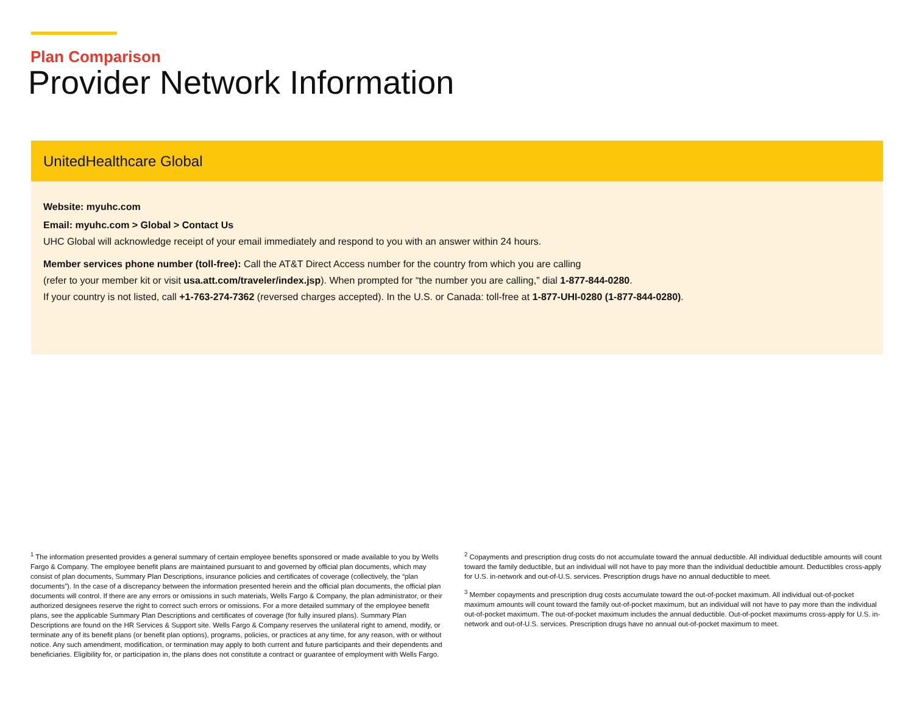Plan Comparison
Provider Network Information
UnitedHealthcare Global
Website: myuhc.com
Email: myuhc.com > Global > Contact Us
UHC Global will acknowledge receipt of your email immediately and respond to you with an answer within 24 hours.
Member services phone number (toll-free): Call the AT&T Direct Access number for the country from which you are calling
(refer to your member kit or visit usa.att.com/traveler/index.jsp). When prompted for “the number you are calling,” dial 1-877-844-0280.
If your country is not listed, call +1-763-274-7362 (reversed charges accepted). In the U.S. or Canada: toll-free at 1-877-UHI-0280 (1-877-844-0280).
<sup>1</sup> The information presented provides a general summary of certain employee benefits sponsored or made available to you by Wells Fargo & Company. The employee benefit plans are maintained pursuant to and governed by official plan documents, which may consist of plan documents, Summary Plan Descriptions, insurance policies and certificates of coverage (collectively, the “plan documents”). In the case of a discrepancy between the information presented herein and the official plan documents, the official plan documents will control. If there are any errors or omissions in such materials, Wells Fargo & Company, the plan administrator, or their authorized designees reserve the right to correct such errors or omissions. For a more detailed summary of the employee benefit plans, see the applicable Summary Plan Descriptions and certificates of coverage (for fully insured plans). Summary Plan Descriptions are found on the HR Services & Support site. Wells Fargo & Company reserves the unilateral right to amend, modify, or terminate any of its benefit plans (or benefit plan options), programs, policies, or practices at any time, for any reason, with or without notice. Any such amendment, modification, or termination may apply to both current and future participants and their dependents and beneficiaries. Eligibility for, or participation in, the plans does not constitute a contract or guarantee of employment with Wells Fargo.
<sup>2</sup> Copayments and prescription drug costs do not accumulate toward the annual deductible. All individual deductible amounts will count toward the family deductible, but an individual will not have to pay more than the individual deductible amount. Deductibles cross-apply for U.S. in-network and out-of-U.S. services. Prescription drugs have no annual deductible to meet.
<sup>3</sup> Member copayments and prescription drug costs accumulate toward the out-of-pocket maximum. All individual out-of-pocket maximum amounts will count toward the family out-of-pocket maximum, but an individual will not have to pay more than the individual out-of-pocket maximum. The out-of-pocket maximum includes the annual deductible. Out-of-pocket maximums cross-apply for U.S. in-network and out-of-U.S. services. Prescription drugs have no annual out-of-pocket maximum to meet.